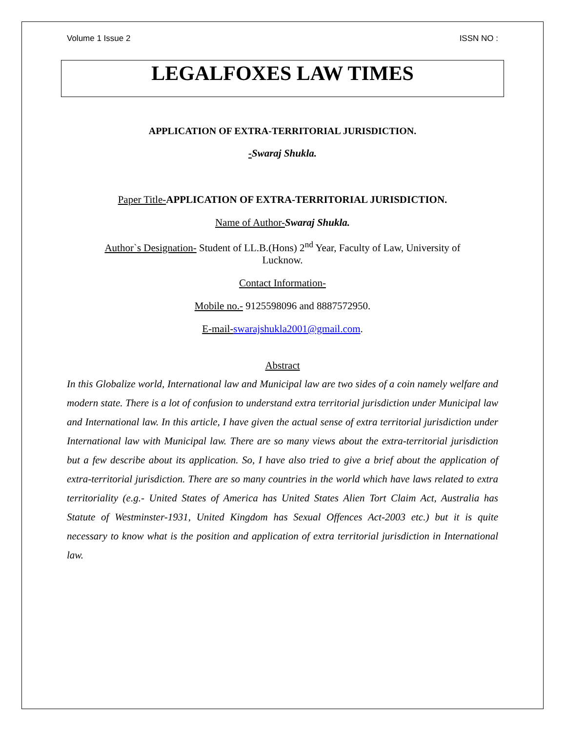Volume 1 Issue 2 ISSN NO :
LEGALFOXES LAW TIMES
APPLICATION OF EXTRA-TERRITORIAL JURISDICTION.
-Swaraj Shukla.
Paper Title-APPLICATION OF EXTRA-TERRITORIAL JURISDICTION.
Name of Author-Swaraj Shukla.
Author`s Designation- Student of LL.B.(Hons) 2<sup>nd</sup> Year, Faculty of Law, University of Lucknow.
Contact Information-
Mobile no.- 9125598096 and 8887572950.
E-mail-swarajshukla2001@gmail.com.
Abstract
In this Globalize world, International law and Municipal law are two sides of a coin namely welfare and modern state. There is a lot of confusion to understand extra territorial jurisdiction under Municipal law and International law. In this article, I have given the actual sense of extra territorial jurisdiction under International law with Municipal law. There are so many views about the extra-territorial jurisdiction but a few describe about its application. So, I have also tried to give a brief about the application of extra-territorial jurisdiction. There are so many countries in the world which have laws related to extra territoriality (e.g.- United States of America has United States Alien Tort Claim Act, Australia has Statute of Westminster-1931, United Kingdom has Sexual Offences Act-2003 etc.) but it is quite necessary to know what is the position and application of extra territorial jurisdiction in International law.